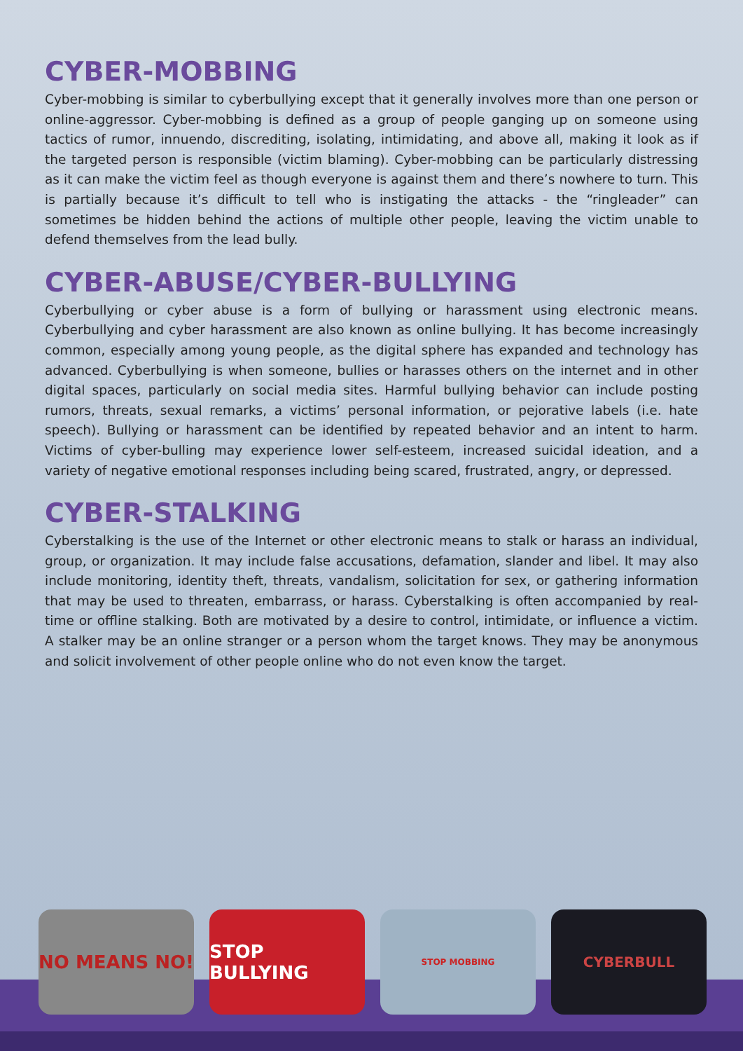CYBER-MOBBING
Cyber-mobbing is similar to cyberbullying except that it generally involves more than one person or online-aggressor. Cyber-mobbing is defined as a group of people ganging up on someone using tactics of rumor, innuendo, discrediting, isolating, intimidating, and above all, making it look as if the targeted person is responsible (victim blaming). Cyber-mobbing can be particularly distressing as it can make the victim feel as though everyone is against them and there’s nowhere to turn. This is partially because it’s difficult to tell who is instigating the attacks - the “ringleader” can sometimes be hidden behind the actions of multiple other people, leaving the victim unable to defend themselves from the lead bully.
CYBER-ABUSE/CYBER-BULLYING
Cyberbullying or cyber abuse is a form of bullying or harassment using electronic means. Cyberbullying and cyber harassment are also known as online bullying. It has become increasingly common, especially among young people, as the digital sphere has expanded and technology has advanced. Cyberbullying is when someone, bullies or harasses others on the internet and in other digital spaces, particularly on social media sites. Harmful bullying behavior can include posting rumors, threats, sexual remarks, a victims’ personal information, or pejorative labels (i.e. hate speech). Bullying or harassment can be identified by repeated behavior and an intent to harm. Victims of cyber-bulling may experience lower self-esteem, increased suicidal ideation, and a variety of negative emotional responses including being scared, frustrated, angry, or depressed.
CYBER-STALKING
Cyberstalking is the use of the Internet or other electronic means to stalk or harass an individual, group, or organization. It may include false accusations, defamation, slander and libel. It may also include monitoring, identity theft, threats, vandalism, solicitation for sex, or gathering information that may be used to threaten, embarrass, or harass. Cyberstalking is often accompanied by real-time or offline stalking. Both are motivated by a desire to control, intimidate, or influence a victim. A stalker may be an online stranger or a person whom the target knows. They may be anonymous and solicit involvement of other people online who do not even know the target.
NO MEANS NO! STOP BULLYING
STOP MOBBING
CYBERBULL